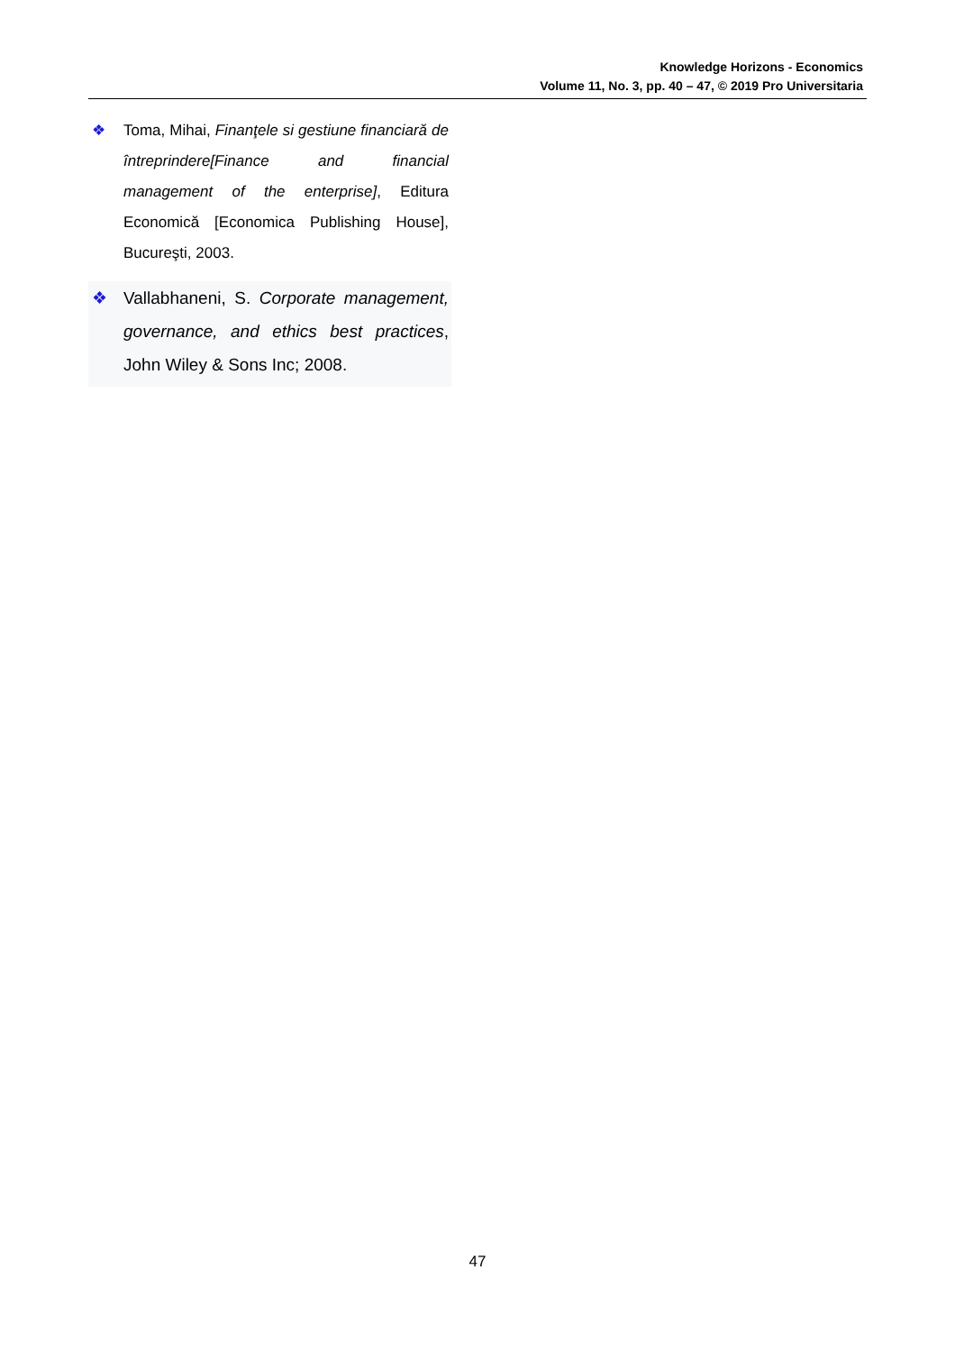Knowledge Horizons - Economics
Volume 11, No. 3, pp. 40 – 47, © 2019 Pro Universitaria
❖ Toma, Mihai, Finanţele si gestiune financiară de întreprindere[Finance and financial management of the enterprise], Editura Economică [Economica Publishing House], Bucureşti, 2003.
❖ Vallabhaneni, S. Corporate management, governance, and ethics best practices, John Wiley & Sons Inc; 2008.
47